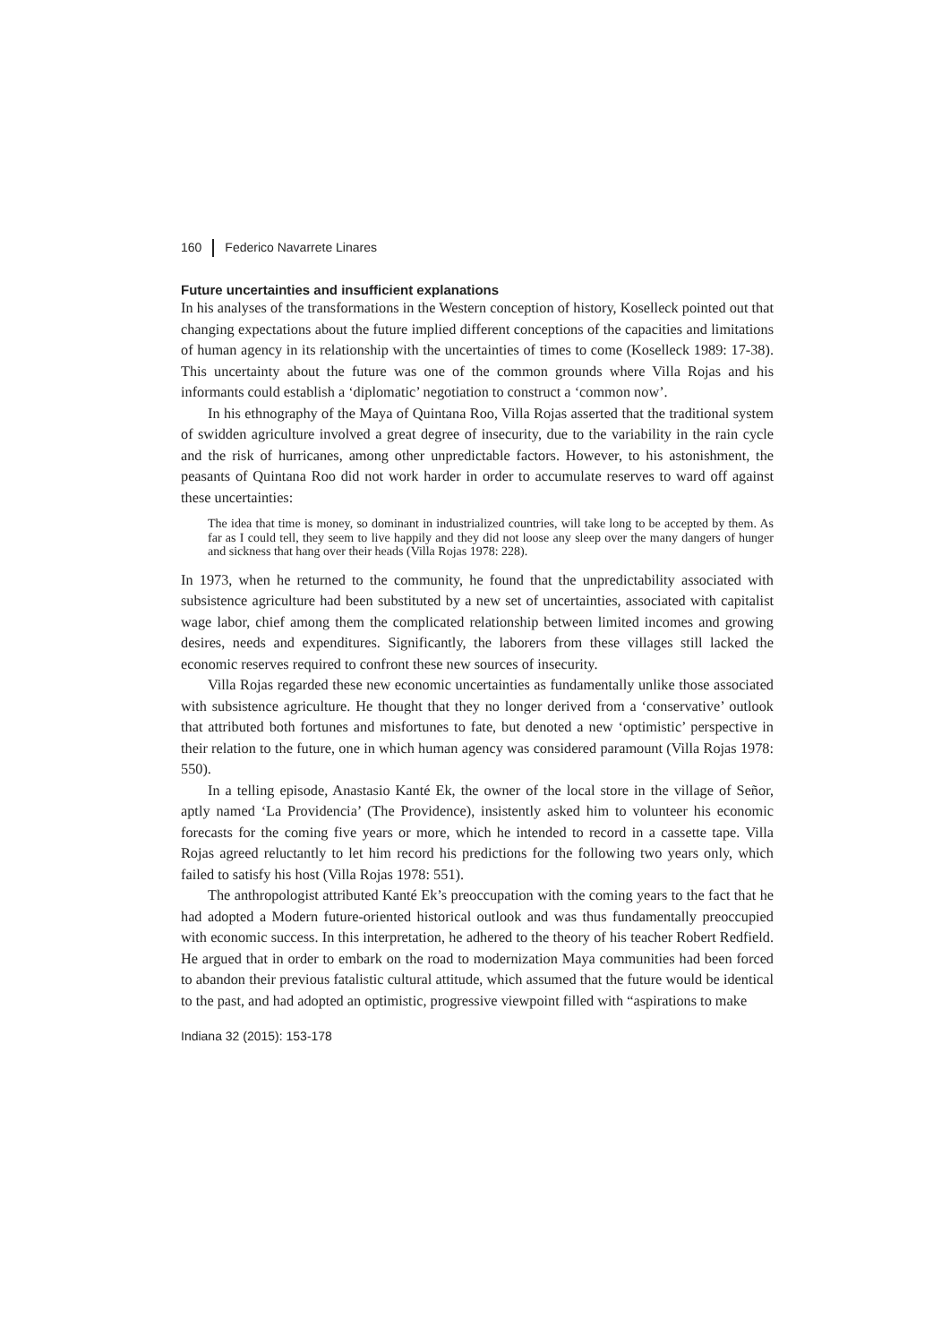160 Federico Navarrete Linares
Future uncertainties and insufficient explanations
In his analyses of the transformations in the Western conception of history, Koselleck pointed out that changing expectations about the future implied different conceptions of the capacities and limitations of human agency in its relationship with the uncertainties of times to come (Koselleck 1989: 17-38). This uncertainty about the future was one of the common grounds where Villa Rojas and his informants could establish a ‘diplomatic’ negotiation to construct a ‘common now’.
In his ethnography of the Maya of Quintana Roo, Villa Rojas asserted that the traditional system of swidden agriculture involved a great degree of insecurity, due to the variability in the rain cycle and the risk of hurricanes, among other unpredictable factors. However, to his astonishment, the peasants of Quintana Roo did not work harder in order to accumulate reserves to ward off against these uncertainties:
The idea that time is money, so dominant in industrialized countries, will take long to be accepted by them. As far as I could tell, they seem to live happily and they did not loose any sleep over the many dangers of hunger and sickness that hang over their heads (Villa Rojas 1978: 228).
In 1973, when he returned to the community, he found that the unpredictability associated with subsistence agriculture had been substituted by a new set of uncertainties, associated with capitalist wage labor, chief among them the complicated relationship between limited incomes and growing desires, needs and expenditures. Significantly, the laborers from these villages still lacked the economic reserves required to confront these new sources of insecurity.
Villa Rojas regarded these new economic uncertainties as fundamentally unlike those associated with subsistence agriculture. He thought that they no longer derived from a ‘conservative’ outlook that attributed both fortunes and misfortunes to fate, but denoted a new ‘optimistic’ perspective in their relation to the future, one in which human agency was considered paramount (Villa Rojas 1978: 550).
In a telling episode, Anastasio Kanté Ek, the owner of the local store in the village of Señor, aptly named ‘La Providencia’ (The Providence), insistently asked him to volunteer his economic forecasts for the coming five years or more, which he intended to record in a cassette tape. Villa Rojas agreed reluctantly to let him record his predictions for the following two years only, which failed to satisfy his host (Villa Rojas 1978: 551).
The anthropologist attributed Kanté Ek’s preoccupation with the coming years to the fact that he had adopted a Modern future-oriented historical outlook and was thus fundamentally preoccupied with economic success. In this interpretation, he adhered to the theory of his teacher Robert Redfield. He argued that in order to embark on the road to modernization Maya communities had been forced to abandon their previous fatalistic cultural attitude, which assumed that the future would be identical to the past, and had adopted an optimistic, progressive viewpoint filled with “aspirations to make
Indiana 32 (2015): 153-178